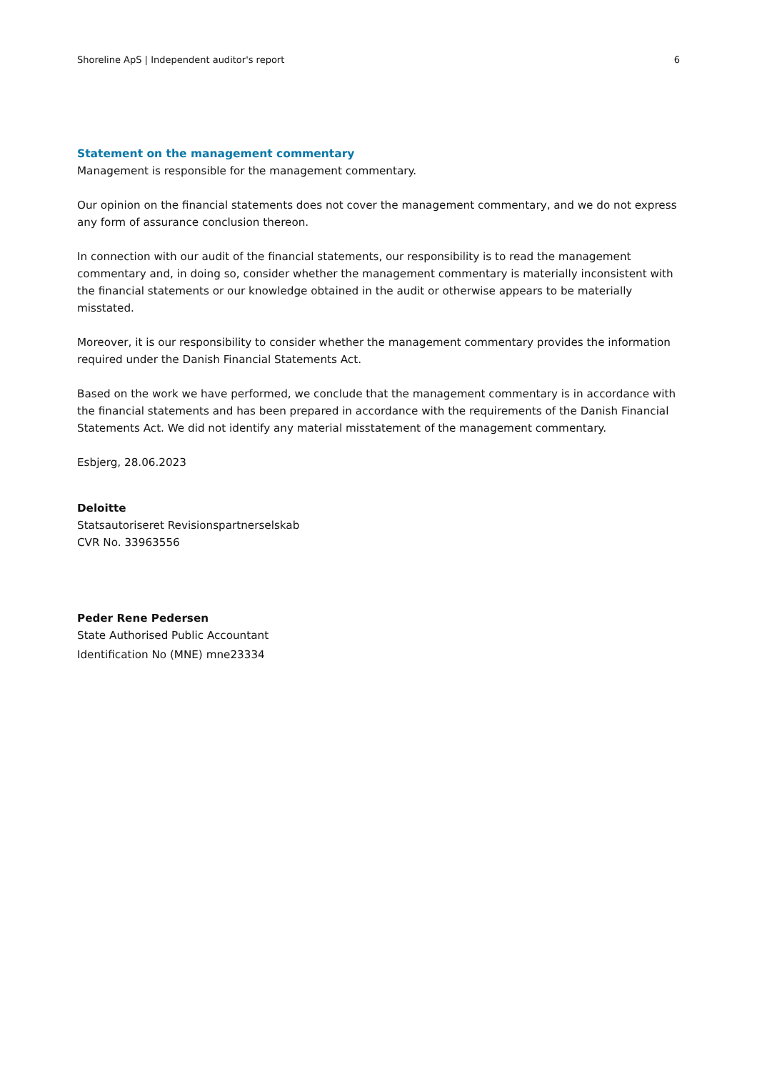Shoreline ApS | Independent auditor's report 6
Statement on the management commentary
Management is responsible for the management commentary.
Our opinion on the financial statements does not cover the management commentary, and we do not express any form of assurance conclusion thereon.
In connection with our audit of the financial statements, our responsibility is to read the management commentary and, in doing so, consider whether the management commentary is materially inconsistent with the financial statements or our knowledge obtained in the audit or otherwise appears to be materially misstated.
Moreover, it is our responsibility to consider whether the management commentary provides the information required under the Danish Financial Statements Act.
Based on the work we have performed, we conclude that the management commentary is in accordance with the financial statements and has been prepared in accordance with the requirements of the Danish Financial Statements Act. We did not identify any material misstatement of the management commentary.
Esbjerg, 28.06.2023
Deloitte
Statsautoriseret Revisionspartnerselskab
CVR No. 33963556
Peder Rene Pedersen
State Authorised Public Accountant
Identification No (MNE) mne23334